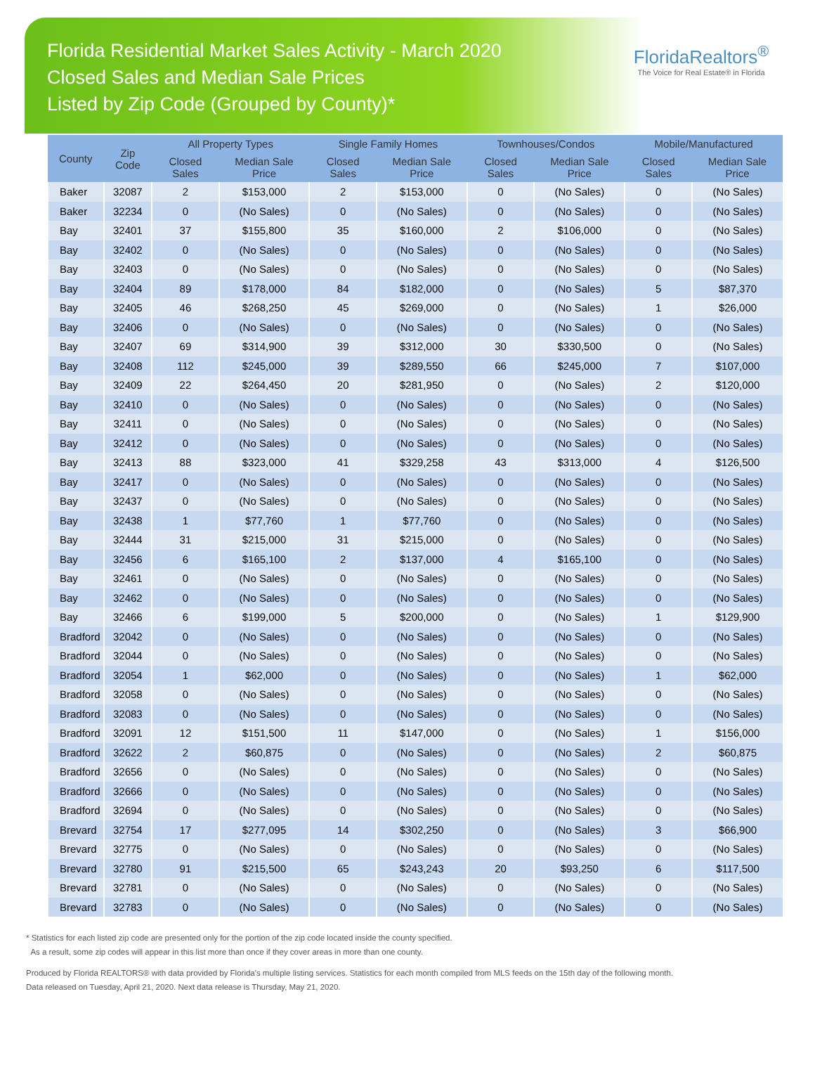Florida Residential Market Sales Activity - March 2020
Closed Sales and Median Sale Prices
Listed by Zip Code (Grouped by County)*
FloridaRealtors<sup>®</sup>
The Voice for Real Estate® in Florida
| County | Zip Code | All Property Types | | Single Family Homes | | Townhouses/Condos | | Mobile/Manufactured | |
| --- | --- | --- | --- | --- | --- | --- | --- | --- | --- |
| | | Closed Sales | Median Sale Price | Closed Sales | Median Sale Price | Closed Sales | Median Sale Price | Closed Sales | Median Sale Price |
| Baker | 32087 | 2 | $153,000 | 2 | $153,000 | 0 | (No Sales) | 0 | (No Sales) |
| Baker | 32234 | 0 | (No Sales) | 0 | (No Sales) | 0 | (No Sales) | 0 | (No Sales) |
| Bay | 32401 | 37 | $155,800 | 35 | $160,000 | 2 | $106,000 | 0 | (No Sales) |
| Bay | 32402 | 0 | (No Sales) | 0 | (No Sales) | 0 | (No Sales) | 0 | (No Sales) |
| Bay | 32403 | 0 | (No Sales) | 0 | (No Sales) | 0 | (No Sales) | 0 | (No Sales) |
| Bay | 32404 | 89 | $178,000 | 84 | $182,000 | 0 | (No Sales) | 5 | $87,370 |
| Bay | 32405 | 46 | $268,250 | 45 | $269,000 | 0 | (No Sales) | 1 | $26,000 |
| Bay | 32406 | 0 | (No Sales) | 0 | (No Sales) | 0 | (No Sales) | 0 | (No Sales) |
| Bay | 32407 | 69 | $314,900 | 39 | $312,000 | 30 | $330,500 | 0 | (No Sales) |
| Bay | 32408 | 112 | $245,000 | 39 | $289,550 | 66 | $245,000 | 7 | $107,000 |
| Bay | 32409 | 22 | $264,450 | 20 | $281,950 | 0 | (No Sales) | 2 | $120,000 |
| Bay | 32410 | 0 | (No Sales) | 0 | (No Sales) | 0 | (No Sales) | 0 | (No Sales) |
| Bay | 32411 | 0 | (No Sales) | 0 | (No Sales) | 0 | (No Sales) | 0 | (No Sales) |
| Bay | 32412 | 0 | (No Sales) | 0 | (No Sales) | 0 | (No Sales) | 0 | (No Sales) |
| Bay | 32413 | 88 | $323,000 | 41 | $329,258 | 43 | $313,000 | 4 | $126,500 |
| Bay | 32417 | 0 | (No Sales) | 0 | (No Sales) | 0 | (No Sales) | 0 | (No Sales) |
| Bay | 32437 | 0 | (No Sales) | 0 | (No Sales) | 0 | (No Sales) | 0 | (No Sales) |
| Bay | 32438 | 1 | $77,760 | 1 | $77,760 | 0 | (No Sales) | 0 | (No Sales) |
| Bay | 32444 | 31 | $215,000 | 31 | $215,000 | 0 | (No Sales) | 0 | (No Sales) |
| Bay | 32456 | 6 | $165,100 | 2 | $137,000 | 4 | $165,100 | 0 | (No Sales) |
| Bay | 32461 | 0 | (No Sales) | 0 | (No Sales) | 0 | (No Sales) | 0 | (No Sales) |
| Bay | 32462 | 0 | (No Sales) | 0 | (No Sales) | 0 | (No Sales) | 0 | (No Sales) |
| Bay | 32466 | 6 | $199,000 | 5 | $200,000 | 0 | (No Sales) | 1 | $129,900 |
| Bradford | 32042 | 0 | (No Sales) | 0 | (No Sales) | 0 | (No Sales) | 0 | (No Sales) |
| Bradford | 32044 | 0 | (No Sales) | 0 | (No Sales) | 0 | (No Sales) | 0 | (No Sales) |
| Bradford | 32054 | 1 | $62,000 | 0 | (No Sales) | 0 | (No Sales) | 1 | $62,000 |
| Bradford | 32058 | 0 | (No Sales) | 0 | (No Sales) | 0 | (No Sales) | 0 | (No Sales) |
| Bradford | 32083 | 0 | (No Sales) | 0 | (No Sales) | 0 | (No Sales) | 0 | (No Sales) |
| Bradford | 32091 | 12 | $151,500 | 11 | $147,000 | 0 | (No Sales) | 1 | $156,000 |
| Bradford | 32622 | 2 | $60,875 | 0 | (No Sales) | 0 | (No Sales) | 2 | $60,875 |
| Bradford | 32656 | 0 | (No Sales) | 0 | (No Sales) | 0 | (No Sales) | 0 | (No Sales) |
| Bradford | 32666 | 0 | (No Sales) | 0 | (No Sales) | 0 | (No Sales) | 0 | (No Sales) |
| Bradford | 32694 | 0 | (No Sales) | 0 | (No Sales) | 0 | (No Sales) | 0 | (No Sales) |
| Brevard | 32754 | 17 | $277,095 | 14 | $302,250 | 0 | (No Sales) | 3 | $66,900 |
| Brevard | 32775 | 0 | (No Sales) | 0 | (No Sales) | 0 | (No Sales) | 0 | (No Sales) |
| Brevard | 32780 | 91 | $215,500 | 65 | $243,243 | 20 | $93,250 | 6 | $117,500 |
| Brevard | 32781 | 0 | (No Sales) | 0 | (No Sales) | 0 | (No Sales) | 0 | (No Sales) |
| Brevard | 32783 | 0 | (No Sales) | 0 | (No Sales) | 0 | (No Sales) | 0 | (No Sales) |
* Statistics for each listed zip code are presented only for the portion of the zip code located inside the county specified.
As a result, some zip codes will appear in this list more than once if they cover areas in more than one county.
Produced by Florida REALTORS® with data provided by Florida's multiple listing services. Statistics for each month compiled from MLS feeds on the 15th day of the following month.
Data released on Tuesday, April 21, 2020. Next data release is Thursday, May 21, 2020.